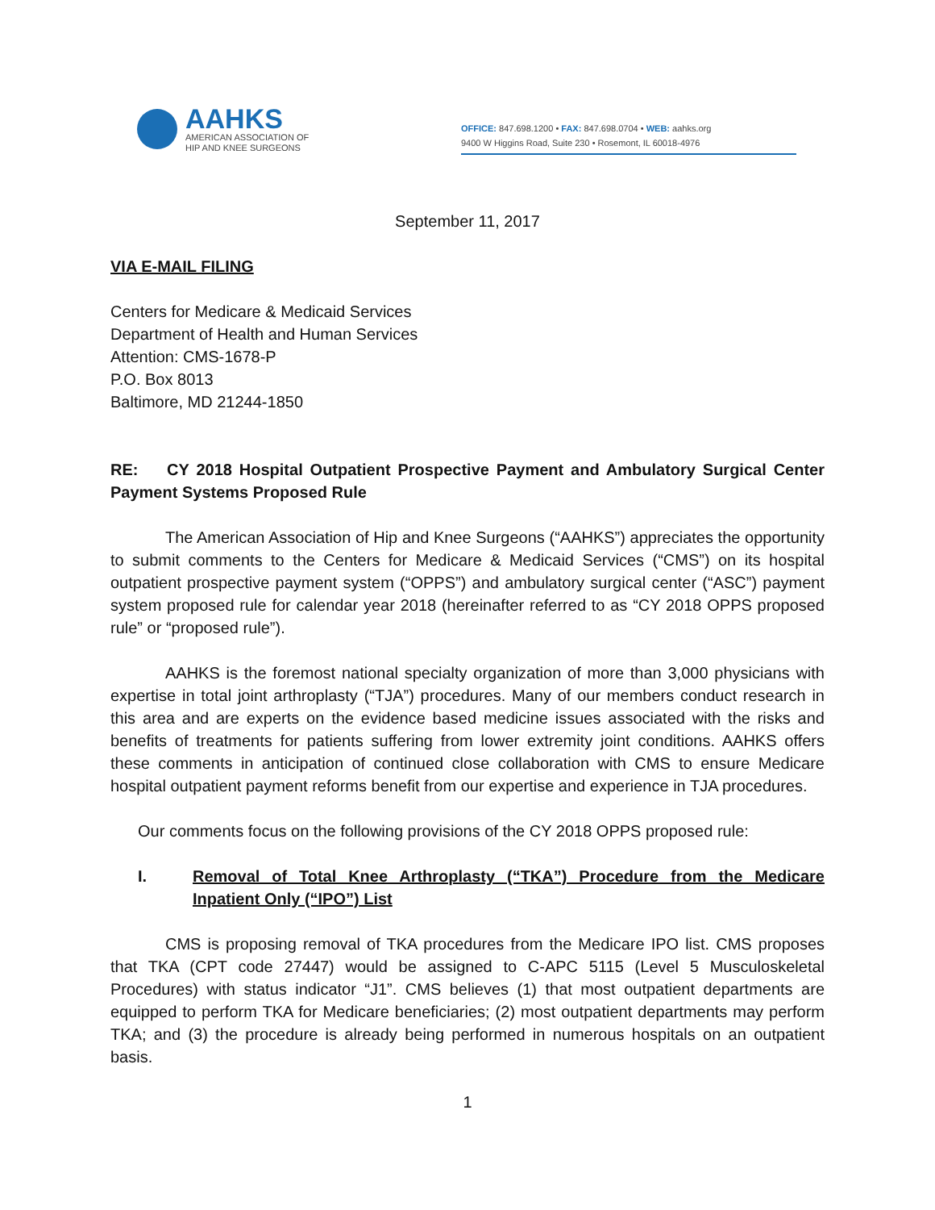AAHKS
AMERICAN ASSOCIATION OF
HIP AND KNEE SURGEONS
OFFICE: 847.698.1200 • FAX: 847.698.0704 • WEB: aahks.org
9400 W Higgins Road, Suite 230 • Rosemont, IL 60018-4976
September 11, 2017
VIA E-MAIL FILING
Centers for Medicare & Medicaid Services
Department of Health and Human Services
Attention: CMS-1678-P
P.O. Box 8013
Baltimore, MD 21244-1850
RE: CY 2018 Hospital Outpatient Prospective Payment and Ambulatory Surgical Center Payment Systems Proposed Rule
The American Association of Hip and Knee Surgeons (“AAHKS”) appreciates the opportunity to submit comments to the Centers for Medicare & Medicaid Services (“CMS”) on its hospital outpatient prospective payment system (“OPPS”) and ambulatory surgical center (“ASC”) payment system proposed rule for calendar year 2018 (hereinafter referred to as “CY 2018 OPPS proposed rule” or “proposed rule”).
AAHKS is the foremost national specialty organization of more than 3,000 physicians with expertise in total joint arthroplasty (“TJA”) procedures. Many of our members conduct research in this area and are experts on the evidence based medicine issues associated with the risks and benefits of treatments for patients suffering from lower extremity joint conditions. AAHKS offers these comments in anticipation of continued close collaboration with CMS to ensure Medicare hospital outpatient payment reforms benefit from our expertise and experience in TJA procedures.
Our comments focus on the following provisions of the CY 2018 OPPS proposed rule:
I. Removal of Total Knee Arthroplasty (“TKA”) Procedure from the Medicare Inpatient Only (“IPO”) List
CMS is proposing removal of TKA procedures from the Medicare IPO list. CMS proposes that TKA (CPT code 27447) would be assigned to C-APC 5115 (Level 5 Musculoskeletal Procedures) with status indicator “J1”. CMS believes (1) that most outpatient departments are equipped to perform TKA for Medicare beneficiaries; (2) most outpatient departments may perform TKA; and (3) the procedure is already being performed in numerous hospitals on an outpatient basis.
1